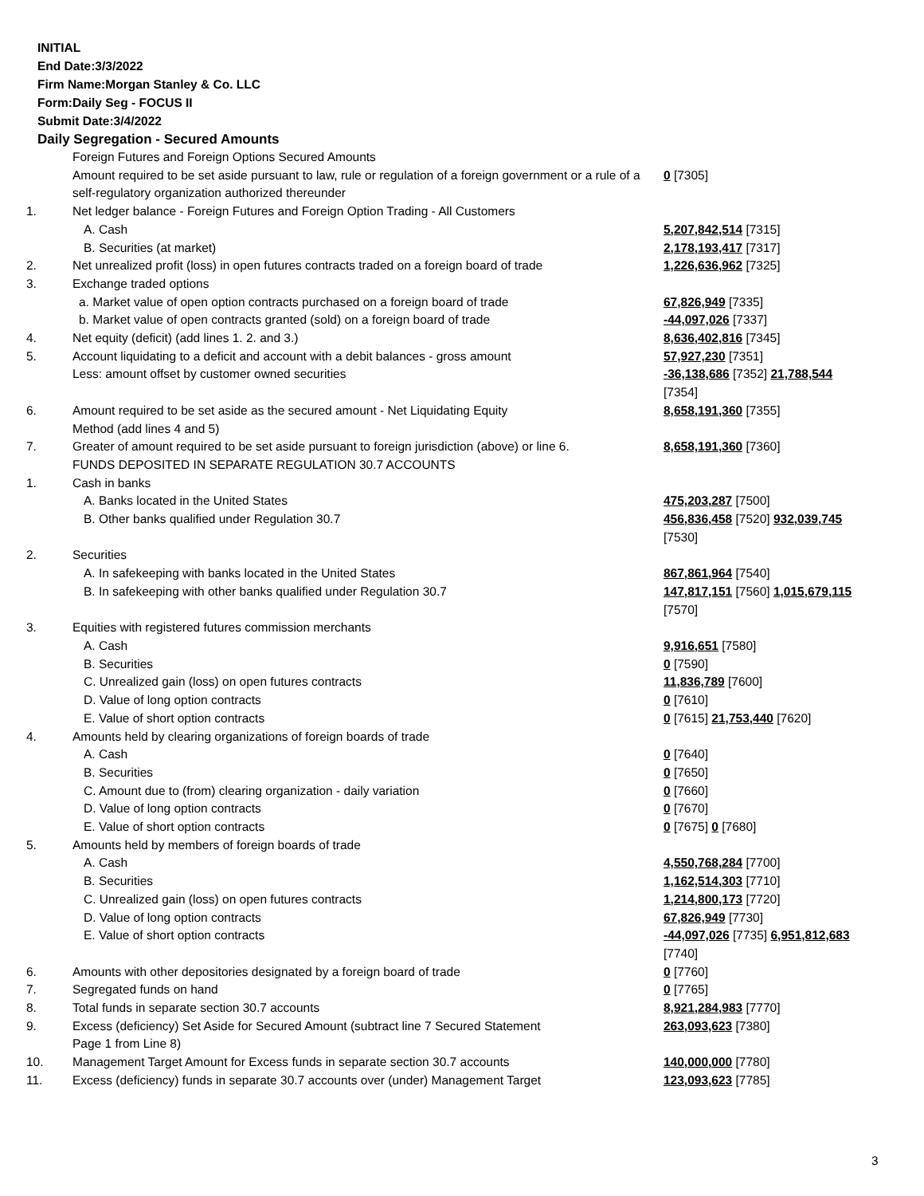INITIAL
End Date:3/3/2022
Firm Name:Morgan Stanley & Co. LLC
Form:Daily Seg - FOCUS II
Submit Date:3/4/2022
Daily Segregation - Secured Amounts
| | Foreign Futures and Foreign Options Secured Amounts | |
| | Amount required to be set aside pursuant to law, rule or regulation of a foreign government or a rule of a self-regulatory organization authorized thereunder | 0 [7305] |
| 1. | Net ledger balance - Foreign Futures and Foreign Option Trading - All Customers | |
| | A. Cash | 5,207,842,514 [7315] |
| | B. Securities (at market) | 2,178,193,417 [7317] |
| 2. | Net unrealized profit (loss) in open futures contracts traded on a foreign board of trade | 1,226,636,962 [7325] |
| 3. | Exchange traded options | |
| | a. Market value of open option contracts purchased on a foreign board of trade | 67,826,949 [7335] |
| | b. Market value of open contracts granted (sold) on a foreign board of trade | -44,097,026 [7337] |
| 4. | Net equity (deficit) (add lines 1. 2. and 3.) | 8,636,402,816 [7345] |
| 5. | Account liquidating to a deficit and account with a debit balances - gross amount | 57,927,230 [7351] |
| | Less: amount offset by customer owned securities | -36,138,686 [7352] 21,788,544 [7354] |
| 6. | Amount required to be set aside as the secured amount - Net Liquidating Equity Method (add lines 4 and 5) | 8,658,191,360 [7355] |
| 7. | Greater of amount required to be set aside pursuant to foreign jurisdiction (above) or line 6. | 8,658,191,360 [7360] |
| | FUNDS DEPOSITED IN SEPARATE REGULATION 30.7 ACCOUNTS | |
| 1. | Cash in banks | |
| | A. Banks located in the United States | 475,203,287 [7500] |
| | B. Other banks qualified under Regulation 30.7 | 456,836,458 [7520] 932,039,745 [7530] |
| 2. | Securities | |
| | A. In safekeeping with banks located in the United States | 867,861,964 [7540] |
| | B. In safekeeping with other banks qualified under Regulation 30.7 | 147,817,151 [7560] 1,015,679,115 [7570] |
| 3. | Equities with registered futures commission merchants | |
| | A. Cash | 9,916,651 [7580] |
| | B. Securities | 0 [7590] |
| | C. Unrealized gain (loss) on open futures contracts | 11,836,789 [7600] |
| | D. Value of long option contracts | 0 [7610] |
| | E. Value of short option contracts | 0 [7615] 21,753,440 [7620] |
| 4. | Amounts held by clearing organizations of foreign boards of trade | |
| | A. Cash | 0 [7640] |
| | B. Securities | 0 [7650] |
| | C. Amount due to (from) clearing organization - daily variation | 0 [7660] |
| | D. Value of long option contracts | 0 [7670] |
| | E. Value of short option contracts | 0 [7675] 0 [7680] |
| 5. | Amounts held by members of foreign boards of trade | |
| | A. Cash | 4,550,768,284 [7700] |
| | B. Securities | 1,162,514,303 [7710] |
| | C. Unrealized gain (loss) on open futures contracts | 1,214,800,173 [7720] |
| | D. Value of long option contracts | 67,826,949 [7730] |
| | E. Value of short option contracts | -44,097,026 [7735] 6,951,812,683 [7740] |
| 6. | Amounts with other depositories designated by a foreign board of trade | 0 [7760] |
| 7. | Segregated funds on hand | 0 [7765] |
| 8. | Total funds in separate section 30.7 accounts | 8,921,284,983 [7770] |
| 9. | Excess (deficiency) Set Aside for Secured Amount (subtract line 7 Secured Statement Page 1 from Line 8) | 263,093,623 [7380] |
| 10. | Management Target Amount for Excess funds in separate section 30.7 accounts | 140,000,000 [7780] |
| 11. | Excess (deficiency) funds in separate 30.7 accounts over (under) Management Target | 123,093,623 [7785] |
3